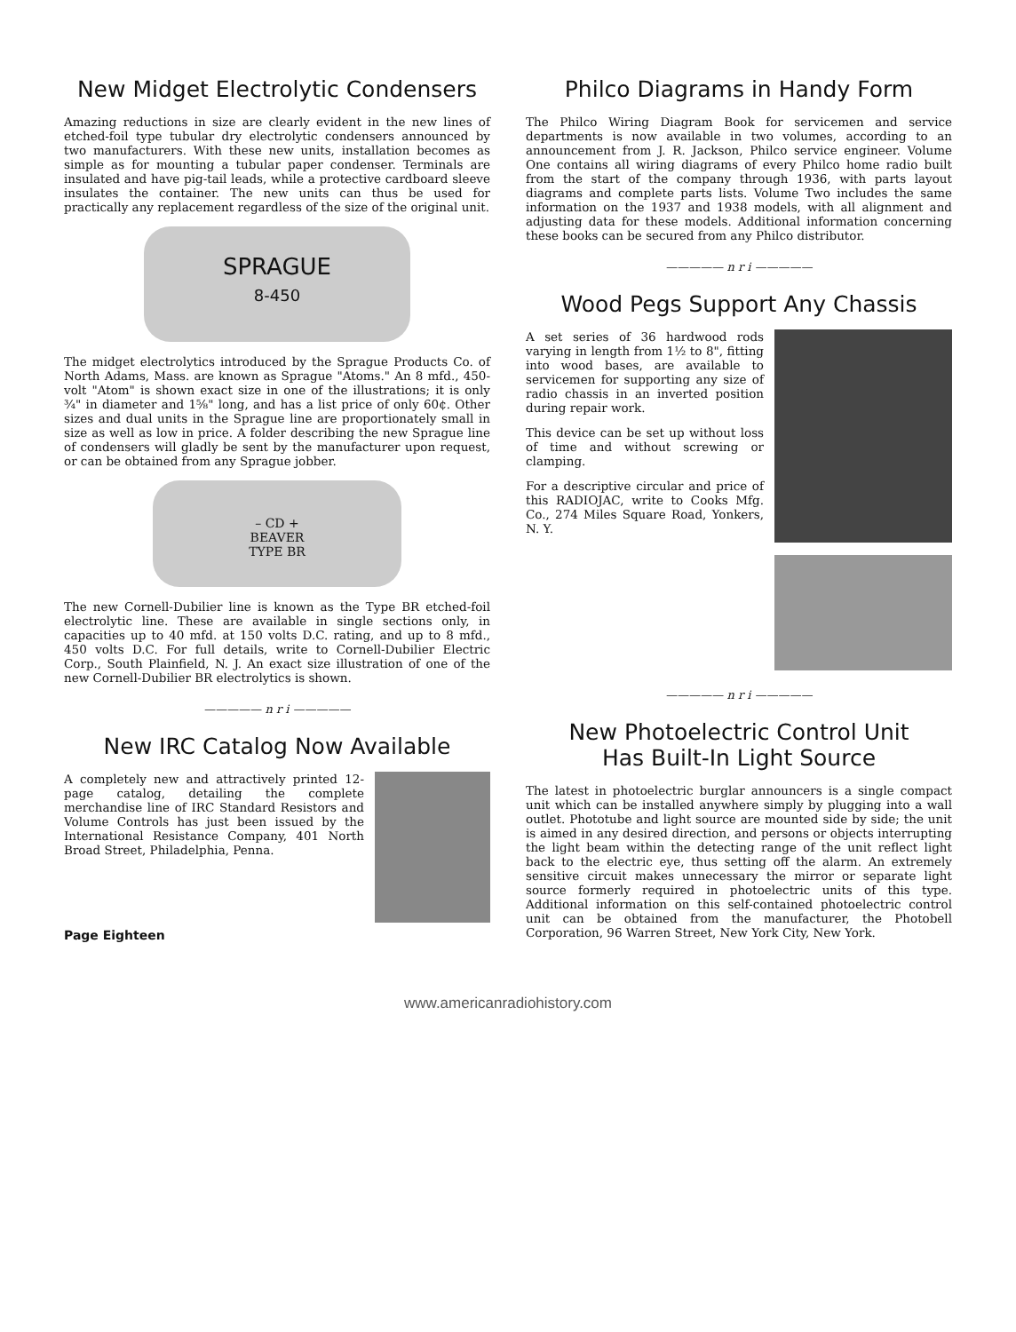New Midget Electrolytic Condensers
Amazing reductions in size are clearly evident in the new lines of etched-foil type tubular dry electrolytic condensers announced by two manufacturers. With these new units, installation becomes as simple as for mounting a tubular paper condenser. Terminals are insulated and have pig-tail leads, while a protective cardboard sleeve insulates the container. The new units can thus be used for practically any replacement regardless of the size of the original unit.
SPRAGUE
8-450
The midget electrolytics introduced by the Sprague Products Co. of North Adams, Mass. are known as Sprague "Atoms." An 8 mfd., 450-volt "Atom" is shown exact size in one of the illustrations; it is only ¾" in diameter and 1⅝" long, and has a list price of only 60¢. Other sizes and dual units in the Sprague line are proportionately small in size as well as low in price. A folder describing the new Sprague line of condensers will gladly be sent by the manufacturer upon request, or can be obtained from any Sprague jobber.
– CD +
BEAVER
TYPE BR
The new Cornell-Dubilier line is known as the Type BR etched-foil electrolytic line. These are available in single sections only, in capacities up to 40 mfd. at 150 volts D.C. rating, and up to 8 mfd., 450 volts D.C. For full details, write to Cornell-Dubilier Electric Corp., South Plainfield, N. J. An exact size illustration of one of the new Cornell-Dubilier BR electrolytics is shown.
————— n r i —————
New IRC Catalog Now Available
A completely new and attractively printed 12-page catalog, detailing the complete merchandise line of IRC Standard Resistors and Volume Controls has just been issued by the International Resistance Company, 401 North Broad Street, Philadelphia, Penna.
Page Eighteen
Philco Diagrams in Handy Form
The Philco Wiring Diagram Book for servicemen and service departments is now available in two volumes, according to an announcement from J. R. Jackson, Philco service engineer. Volume One contains all wiring diagrams of every Philco home radio built from the start of the company through 1936, with parts layout diagrams and complete parts lists. Volume Two includes the same information on the 1937 and 1938 models, with all alignment and adjusting data for these models. Additional information concerning these books can be secured from any Philco distributor.
————— n r i —————
Wood Pegs Support Any Chassis
A set series of 36 hardwood rods varying in length from 1½ to 8", fitting into wood bases, are available to servicemen for supporting any size of radio chassis in an inverted position during repair work.
This device can be set up without loss of time and without screwing or clamping.
For a descriptive circular and price of this RADIOJAC, write to Cooks Mfg. Co., 274 Miles Square Road, Yonkers, N. Y.
————— n r i —————
New Photoelectric Control Unit
Has Built-In Light Source
The latest in photoelectric burglar announcers is a single compact unit which can be installed anywhere simply by plugging into a wall outlet. Phototube and light source are mounted side by side; the unit is aimed in any desired direction, and persons or objects interrupting the light beam within the detecting range of the unit reflect light back to the electric eye, thus setting off the alarm. An extremely sensitive circuit makes unnecessary the mirror or separate light source formerly required in photoelectric units of this type. Additional information on this self-contained photoelectric control unit can be obtained from the manufacturer, the Photobell Corporation, 96 Warren Street, New York City, New York.
www.americanradiohistory.com